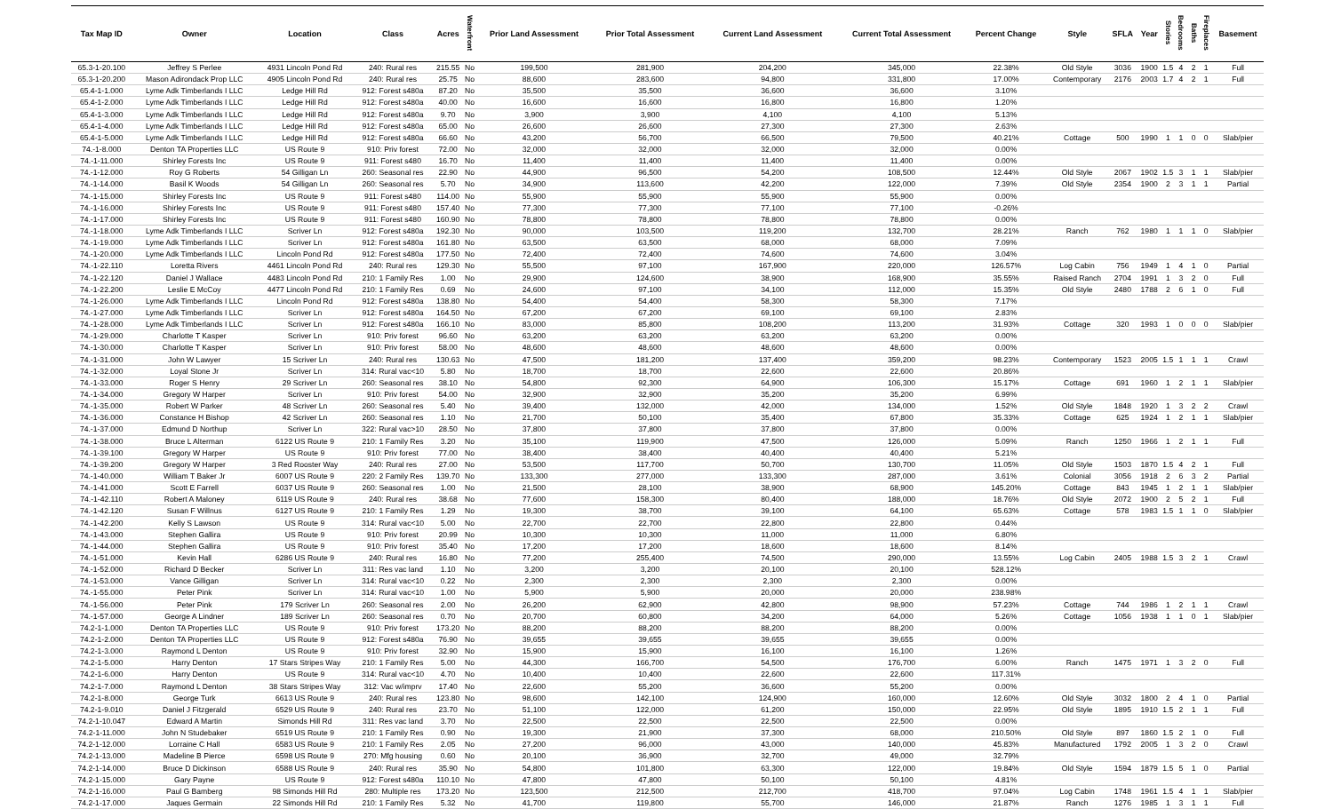| Tax Map ID | Owner | Location | Class | Acres | Waterfront | Prior Land Assessment | Prior Total Assessment | Current Land Assessment | Current Total Assessment | Percent Change | Style | SFLA | Year | Stories | Bedrooms | Baths | Fireplaces | Basement |
| --- | --- | --- | --- | --- | --- | --- | --- | --- | --- | --- | --- | --- | --- | --- | --- | --- | --- | --- |
| 65.3-1-20.100 | Jeffrey S Perlee | 4931 Lincoln Pond Rd | 240: Rural res | 215.55 | No | 199,500 | 281,900 | 204,200 | 345,000 | 22.38% | Old Style | 3036 | 1900 | 1.5 | 4 | 2 | 1 | Full |
| 65.3-1-20.200 | Mason Adirondack Prop LLC | 4905 Lincoln Pond Rd | 240: Rural res | 25.75 | No | 88,600 | 283,600 | 94,800 | 331,800 | 17.00% | Contemporary | 2176 | 2003 | 1.7 | 4 | 2 | 1 | Full |
| 65.4-1-1.000 | Lyme Adk Timberlands I LLC | Ledge Hill Rd | 912: Forest s480a | 87.20 | No | 35,500 | 35,500 | 36,600 | 36,600 | 3.10% | | | | | | | | |
| 65.4-1-2.000 | Lyme Adk Timberlands I LLC | Ledge Hill Rd | 912: Forest s480a | 40.00 | No | 16,600 | 16,600 | 16,800 | 16,800 | 1.20% | | | | | | | | |
| 65.4-1-3.000 | Lyme Adk Timberlands I LLC | Ledge Hill Rd | 912: Forest s480a | 9.70 | No | 3,900 | 3,900 | 4,100 | 4,100 | 5.13% | | | | | | | | |
| 65.4-1-4.000 | Lyme Adk Timberlands I LLC | Ledge Hill Rd | 912: Forest s480a | 65.00 | No | 26,600 | 26,600 | 27,300 | 27,300 | 2.63% | | | | | | | | |
| 65.4-1-5.000 | Lyme Adk Timberlands I LLC | Ledge Hill Rd | 912: Forest s480a | 66.60 | No | 43,200 | 56,700 | 66,500 | 79,500 | 40.21% | Cottage | 500 | 1990 | 1 | 1 | 0 | 0 | Slab/pier |
| 74.-1-8.000 | Denton TA Properties LLC | US Route 9 | 910: Priv forest | 72.00 | No | 32,000 | 32,000 | 32,000 | 32,000 | 0.00% | | | | | | | | |
| 74.-1-11.000 | Shirley Forests Inc | US Route 9 | 911: Forest s480 | 16.70 | No | 11,400 | 11,400 | 11,400 | 11,400 | 0.00% | | | | | | | | |
| 74.-1-12.000 | Roy G Roberts | 54 Gilligan Ln | 260: Seasonal res | 22.90 | No | 44,900 | 96,500 | 54,200 | 108,500 | 12.44% | Old Style | 2067 | 1902 | 1.5 | 3 | 1 | 1 | Slab/pier |
| 74.-1-14.000 | Basil K Woods | 54 Gilligan Ln | 260: Seasonal res | 5.70 | No | 34,900 | 113,600 | 42,200 | 122,000 | 7.39% | Old Style | 2354 | 1900 | 2 | 3 | 1 | 1 | Partial |
| 74.-1-15.000 | Shirley Forests Inc | US Route 9 | 911: Forest s480 | 114.00 | No | 55,900 | 55,900 | 55,900 | 55,900 | 0.00% | | | | | | | | |
| 74.-1-16.000 | Shirley Forests Inc | US Route 9 | 911: Forest s480 | 157.40 | No | 77,300 | 77,300 | 77,100 | 77,100 | -0.26% | | | | | | | | |
| 74.-1-17.000 | Shirley Forests Inc | US Route 9 | 911: Forest s480 | 160.90 | No | 78,800 | 78,800 | 78,800 | 78,800 | 0.00% | | | | | | | | |
| 74.-1-18.000 | Lyme Adk Timberlands I LLC | Scriver Ln | 912: Forest s480a | 192.30 | No | 90,000 | 103,500 | 119,200 | 132,700 | 28.21% | Ranch | 762 | 1980 | 1 | 1 | 1 | 0 | Slab/pier |
| 74.-1-19.000 | Lyme Adk Timberlands I LLC | Scriver Ln | 912: Forest s480a | 161.80 | No | 63,500 | 63,500 | 68,000 | 68,000 | 7.09% | | | | | | | | |
| 74.-1-20.000 | Lyme Adk Timberlands I LLC | Lincoln Pond Rd | 912: Forest s480a | 177.50 | No | 72,400 | 72,400 | 74,600 | 74,600 | 3.04% | | | | | | | | |
| 74.-1-22.110 | Loretta Rivers | 4461 Lincoln Pond Rd | 240: Rural res | 129.30 | No | 55,500 | 97,100 | 167,900 | 220,000 | 126.57% | Log Cabin | 756 | 1949 | 1 | 4 | 1 | 0 | Partial |
| 74.-1-22.120 | Daniel J Wallace | 4483 Lincoln Pond Rd | 210: 1 Family Res | 1.00 | No | 29,900 | 124,600 | 38,900 | 168,900 | 35.55% | Raised Ranch | 2704 | 1991 | 1 | 3 | 2 | 0 | Full |
| 74.-1-22.200 | Leslie E McCoy | 4477 Lincoln Pond Rd | 210: 1 Family Res | 0.69 | No | 24,600 | 97,100 | 34,100 | 112,000 | 15.35% | Old Style | 2480 | 1788 | 2 | 6 | 1 | 0 | Full |
| 74.-1-26.000 | Lyme Adk Timberlands I LLC | Lincoln Pond Rd | 912: Forest s480a | 138.80 | No | 54,400 | 54,400 | 58,300 | 58,300 | 7.17% | | | | | | | | |
| 74.-1-27.000 | Lyme Adk Timberlands I LLC | Scriver Ln | 912: Forest s480a | 164.50 | No | 67,200 | 67,200 | 69,100 | 69,100 | 2.83% | | | | | | | | |
| 74.-1-28.000 | Lyme Adk Timberlands I LLC | Scriver Ln | 912: Forest s480a | 166.10 | No | 83,000 | 85,800 | 108,200 | 113,200 | 31.93% | Cottage | 320 | 1993 | 1 | 0 | 0 | 0 | Slab/pier |
| 74.-1-29.000 | Charlotte T Kasper | Scriver Ln | 910: Priv forest | 96.60 | No | 63,200 | 63,200 | 63,200 | 63,200 | 0.00% | | | | | | | | |
| 74.-1-30.000 | Charlotte T Kasper | Scriver Ln | 910: Priv forest | 58.00 | No | 48,600 | 48,600 | 48,600 | 48,600 | 0.00% | | | | | | | | |
| 74.-1-31.000 | John W Lawyer | 15 Scriver Ln | 240: Rural res | 130.63 | No | 47,500 | 181,200 | 137,400 | 359,200 | 98.23% | Contemporary | 1523 | 2005 | 1.5 | 1 | 1 | 1 | Crawl |
| 74.-1-32.000 | Loyal Stone Jr | Scriver Ln | 314: Rural vac<10 | 5.80 | No | 18,700 | 18,700 | 22,600 | 22,600 | 20.86% | | | | | | | | |
| 74.-1-33.000 | Roger S Henry | 29 Scriver Ln | 260: Seasonal res | 38.10 | No | 54,800 | 92,300 | 64,900 | 106,300 | 15.17% | Cottage | 691 | 1960 | 1 | 2 | 1 | 1 | Slab/pier |
| 74.-1-34.000 | Gregory W Harper | Scriver Ln | 910: Priv forest | 54.00 | No | 32,900 | 32,900 | 35,200 | 35,200 | 6.99% | | | | | | | | |
| 74.-1-35.000 | Robert W Parker | 48 Scriver Ln | 260: Seasonal res | 5.40 | No | 39,400 | 132,000 | 42,000 | 134,000 | 1.52% | Old Style | 1848 | 1920 | 1 | 3 | 2 | 2 | Crawl |
| 74.-1-36.000 | Constance H Bishop | 42 Scriver Ln | 260: Seasonal res | 1.10 | No | 21,700 | 50,100 | 35,400 | 67,800 | 35.33% | Cottage | 625 | 1924 | 1 | 2 | 1 | 1 | Slab/pier |
| 74.-1-37.000 | Edmund D Northup | Scriver Ln | 322: Rural vac>10 | 28.50 | No | 37,800 | 37,800 | 37,800 | 37,800 | 0.00% | | | | | | | | |
| 74.-1-38.000 | Bruce L Alterman | 6122 US Route 9 | 210: 1 Family Res | 3.20 | No | 35,100 | 119,900 | 47,500 | 126,000 | 5.09% | Ranch | 1250 | 1966 | 1 | 2 | 1 | 1 | Full |
| 74.-1-39.100 | Gregory W Harper | US Route 9 | 910: Priv forest | 77.00 | No | 38,400 | 38,400 | 40,400 | 40,400 | 5.21% | | | | | | | | |
| 74.-1-39.200 | Gregory W Harper | 3 Red Rooster Way | 240: Rural res | 27.00 | No | 53,500 | 117,700 | 50,700 | 130,700 | 11.05% | Old Style | 1503 | 1870 | 1.5 | 4 | 2 | 1 | Full |
| 74.-1-40.000 | William T Baker Jr | 6007 US Route 9 | 220: 2 Family Res | 139.70 | No | 133,300 | 277,000 | 133,300 | 287,000 | 3.61% | Colonial | 3056 | 1918 | 2 | 6 | 3 | 2 | Partial |
| 74.-1-41.000 | Scott E Farrell | 6037 US Route 9 | 260: Seasonal res | 1.00 | No | 21,500 | 28,100 | 38,900 | 68,900 | 145.20% | Cottage | 843 | 1945 | 1 | 2 | 1 | 1 | Slab/pier |
| 74.-1-42.110 | Robert A Maloney | 6119 US Route 9 | 240: Rural res | 38.68 | No | 77,600 | 158,300 | 80,400 | 188,000 | 18.76% | Old Style | 2072 | 1900 | 2 | 5 | 2 | 1 | Full |
| 74.-1-42.120 | Susan F Willnus | 6127 US Route 9 | 210: 1 Family Res | 1.29 | No | 19,300 | 38,700 | 39,100 | 64,100 | 65.63% | Cottage | 578 | 1983 | 1.5 | 1 | 1 | 0 | Slab/pier |
| 74.-1-42.200 | Kelly S Lawson | US Route 9 | 314: Rural vac<10 | 5.00 | No | 22,700 | 22,700 | 22,800 | 22,800 | 0.44% | | | | | | | | |
| 74.-1-43.000 | Stephen Gallira | US Route 9 | 910: Priv forest | 20.99 | No | 10,300 | 10,300 | 11,000 | 11,000 | 6.80% | | | | | | | | |
| 74.-1-44.000 | Stephen Gallira | US Route 9 | 910: Priv forest | 35.40 | No | 17,200 | 17,200 | 18,600 | 18,600 | 8.14% | | | | | | | | |
| 74.-1-51.000 | Kevin Hall | 6286 US Route 9 | 240: Rural res | 16.80 | No | 77,200 | 255,400 | 74,500 | 290,000 | 13.55% | Log Cabin | 2405 | 1988 | 1.5 | 3 | 2 | 1 | Crawl |
| 74.-1-52.000 | Richard D Becker | Scriver Ln | 311: Res vac land | 1.10 | No | 3,200 | 3,200 | 20,100 | 20,100 | 528.12% | | | | | | | | |
| 74.-1-53.000 | Vance Gilligan | Scriver Ln | 314: Rural vac<10 | 0.22 | No | 2,300 | 2,300 | 2,300 | 2,300 | 0.00% | | | | | | | | |
| 74.-1-55.000 | Peter Pink | Scriver Ln | 314: Rural vac<10 | 1.00 | No | 5,900 | 5,900 | 20,000 | 20,000 | 238.98% | | | | | | | | |
| 74.-1-56.000 | Peter Pink | 179 Scriver Ln | 260: Seasonal res | 2.00 | No | 26,200 | 62,900 | 42,800 | 98,900 | 57.23% | Cottage | 744 | 1986 | 1 | 2 | 1 | 1 | Crawl |
| 74.-1-57.000 | George A Lindner | 189 Scriver Ln | 260: Seasonal res | 0.70 | No | 20,700 | 60,800 | 34,200 | 64,000 | 5.26% | Cottage | 1056 | 1938 | 1 | 1 | 0 | 1 | Slab/pier |
| 74.2-1-1.000 | Denton TA Properties LLC | US Route 9 | 910: Priv forest | 173.20 | No | 88,200 | 88,200 | 88,200 | 88,200 | 0.00% | | | | | | | | |
| 74.2-1-2.000 | Denton TA Properties LLC | US Route 9 | 912: Forest s480a | 76.90 | No | 39,655 | 39,655 | 39,655 | 39,655 | 0.00% | | | | | | | | |
| 74.2-1-3.000 | Raymond L Denton | US Route 9 | 910: Priv forest | 32.90 | No | 15,900 | 15,900 | 16,100 | 16,100 | 1.26% | | | | | | | | |
| 74.2-1-5.000 | Harry Denton | 17 Stars Stripes Way | 210: 1 Family Res | 5.00 | No | 44,300 | 166,700 | 54,500 | 176,700 | 6.00% | Ranch | 1475 | 1971 | 1 | 3 | 2 | 0 | Full |
| 74.2-1-6.000 | Harry Denton | US Route 9 | 314: Rural vac<10 | 4.70 | No | 10,400 | 10,400 | 22,600 | 22,600 | 117.31% | | | | | | | | |
| 74.2-1-7.000 | Raymond L Denton | 38 Stars Stripes Way | 312: Vac w/imprv | 17.40 | No | 22,600 | 55,200 | 36,600 | 55,200 | 0.00% | | | | | | | | |
| 74.2-1-8.000 | George Turk | 6613 US Route 9 | 240: Rural res | 123.80 | No | 98,600 | 142,100 | 124,900 | 160,000 | 12.60% | Old Style | 3032 | 1800 | 2 | 4 | 1 | 0 | Partial |
| 74.2-1-9.010 | Daniel J Fitzgerald | 6529 US Route 9 | 240: Rural res | 23.70 | No | 51,100 | 122,000 | 61,200 | 150,000 | 22.95% | Old Style | 1895 | 1910 | 1.5 | 2 | 1 | 1 | Full |
| 74.2-1-10.047 | Edward A Martin | Simonds Hill Rd | 311: Res vac land | 3.70 | No | 22,500 | 22,500 | 22,500 | 22,500 | 0.00% | | | | | | | | |
| 74.2-1-11.000 | John N Studebaker | 6519 US Route 9 | 210: 1 Family Res | 0.90 | No | 19,300 | 21,900 | 37,300 | 68,000 | 210.50% | Old Style | 897 | 1860 | 1.5 | 2 | 1 | 0 | Full |
| 74.2-1-12.000 | Lorraine C Hall | 6583 US Route 9 | 210: 1 Family Res | 2.05 | No | 27,200 | 96,000 | 43,000 | 140,000 | 45.83% | Manufactured | 1792 | 2005 | 1 | 3 | 2 | 0 | Crawl |
| 74.2-1-13.000 | Madeline B Pierce | 6598 US Route 9 | 270: Mfg housing | 0.60 | No | 20,100 | 36,900 | 32,700 | 49,000 | 32.79% | | | | | | | | |
| 74.2-1-14.000 | Bruce D Dickinson | 6588 US Route 9 | 240: Rural res | 35.90 | No | 54,800 | 101,800 | 63,300 | 122,000 | 19.84% | Old Style | 1594 | 1879 | 1.5 | 5 | 1 | 0 | Partial |
| 74.2-1-15.000 | Gary Payne | US Route 9 | 912: Forest s480a | 110.10 | No | 47,800 | 47,800 | 50,100 | 50,100 | 4.81% | | | | | | | | |
| 74.2-1-16.000 | Paul G Bamberg | 98 Simonds Hill Rd | 280: Multiple res | 173.20 | No | 123,500 | 212,500 | 212,700 | 418,700 | 97.04% | Log Cabin | 1748 | 1961 | 1.5 | 4 | 1 | 1 | Slab/pier |
| 74.2-1-17.000 | Jaques Germain | 22 Simonds Hill Rd | 210: 1 Family Res | 5.32 | No | 41,700 | 119,800 | 55,700 | 146,000 | 21.87% | Ranch | 1276 | 1985 | 1 | 3 | 1 | 1 | Full |